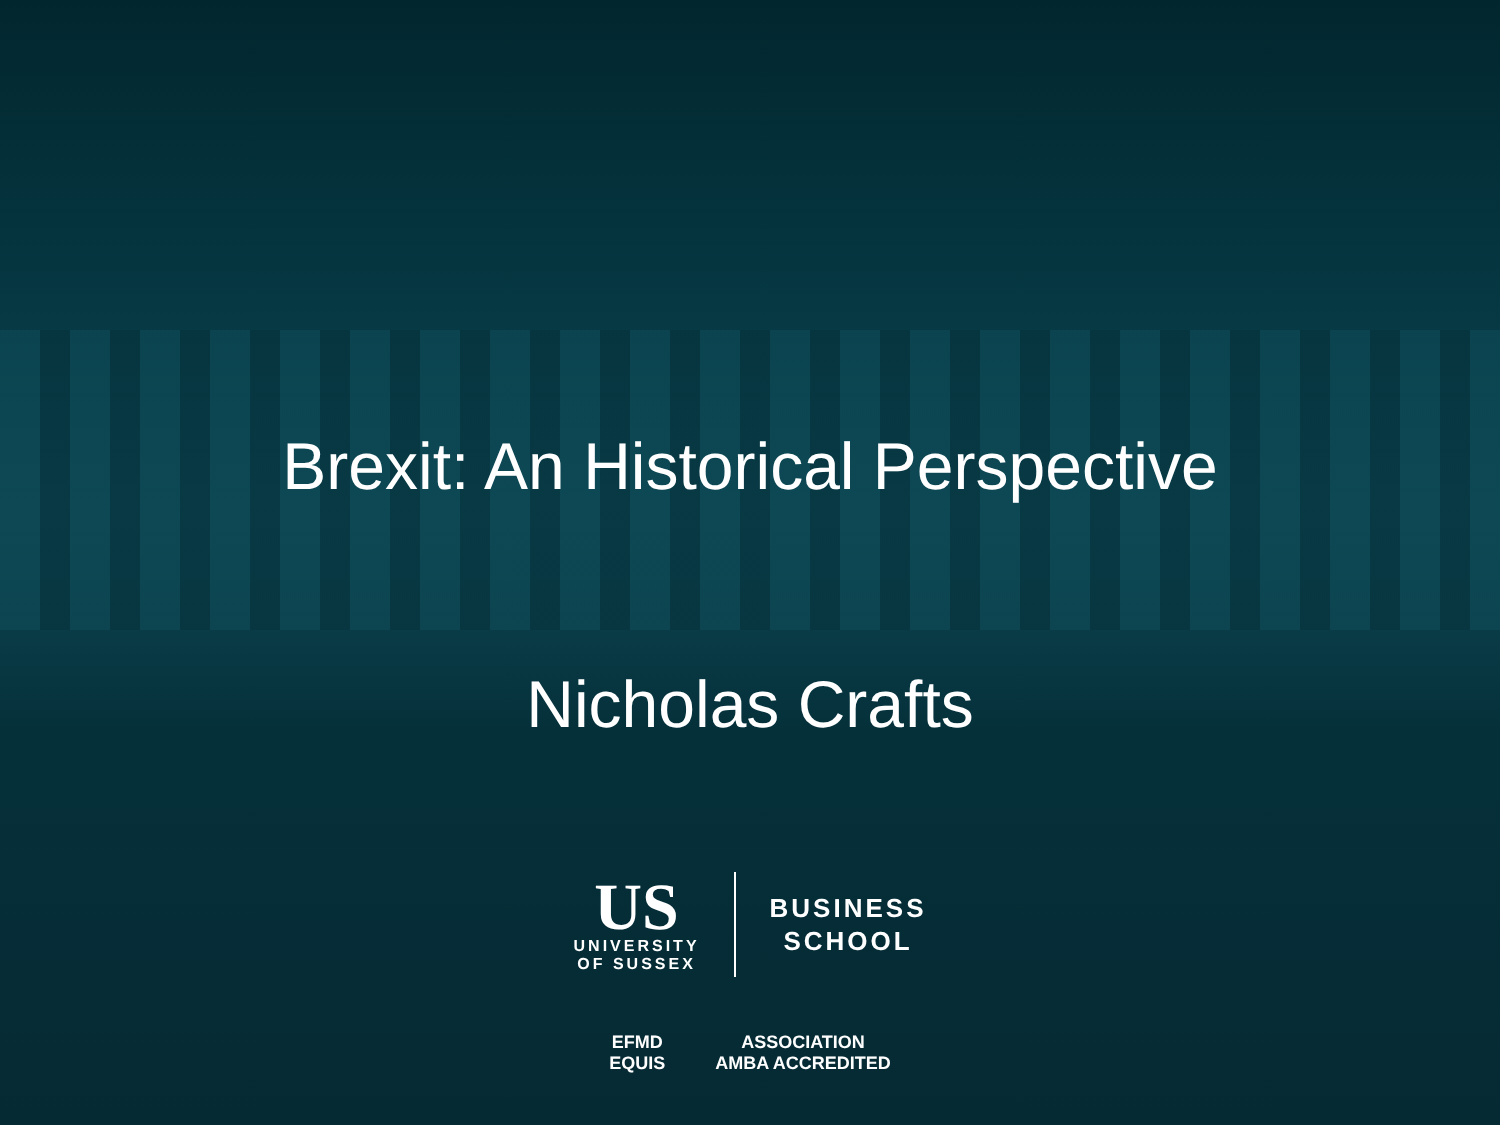Brexit: An Historical Perspective
Nicholas Crafts
US
UNIVERSITY
OF SUSSEX
BUSINESS
SCHOOL
EFMD
EQUIS
ASSOCIATION
AMBA ACCREDITED